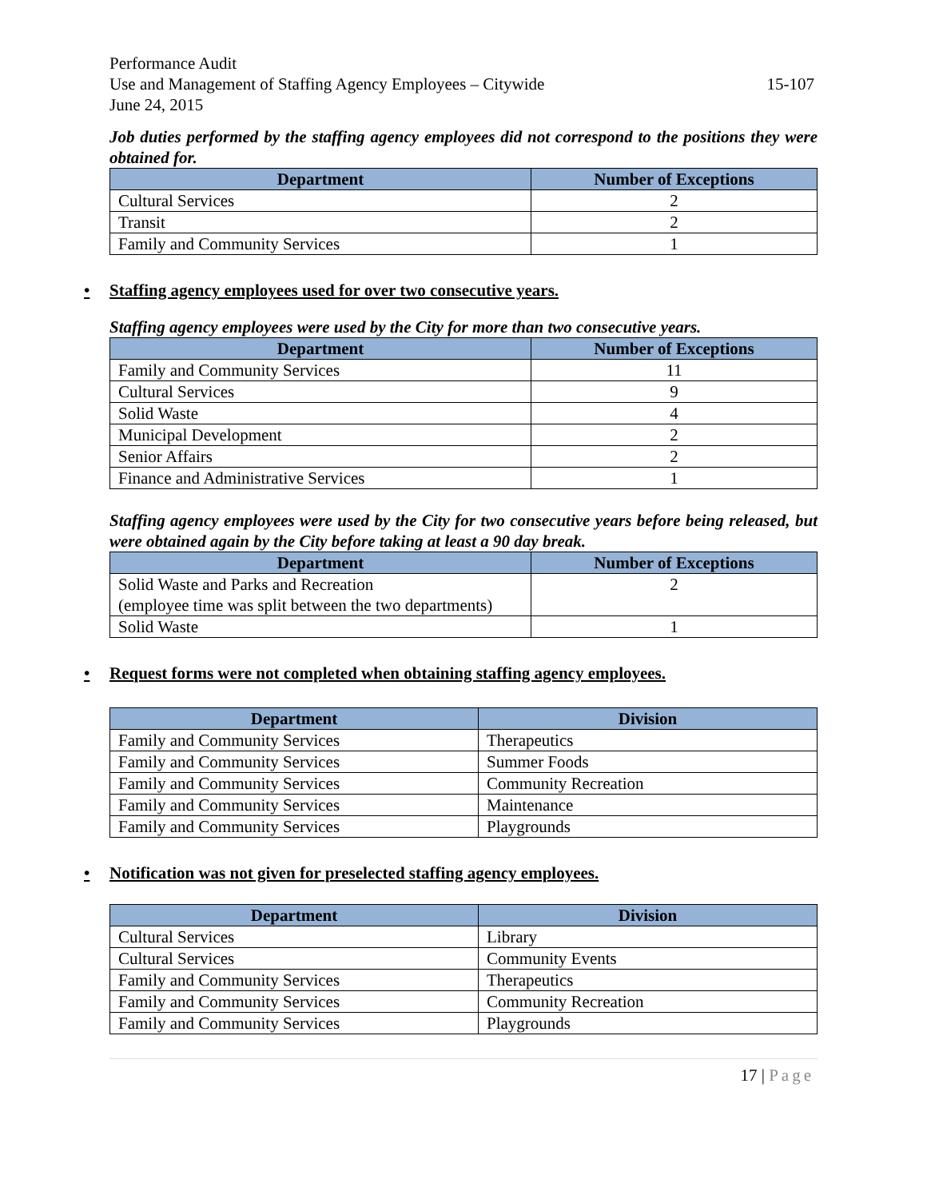Performance Audit
Use and Management of Staffing Agency Employees – Citywide 15-107
June 24, 2015
Job duties performed by the staffing agency employees did not correspond to the positions they were obtained for.
| Department | Number of Exceptions |
| --- | --- |
| Cultural Services | 2 |
| Transit | 2 |
| Family and Community Services | 1 |
• Staffing agency employees used for over two consecutive years.
Staffing agency employees were used by the City for more than two consecutive years.
| Department | Number of Exceptions |
| --- | --- |
| Family and Community Services | 11 |
| Cultural Services | 9 |
| Solid Waste | 4 |
| Municipal Development | 2 |
| Senior Affairs | 2 |
| Finance and Administrative Services | 1 |
Staffing agency employees were used by the City for two consecutive years before being released, but were obtained again by the City before taking at least a 90 day break.
| Department | Number of Exceptions |
| --- | --- |
| Solid Waste and Parks and Recreation (employee time was split between the two departments) | 2 |
| Solid Waste | 1 |
• Request forms were not completed when obtaining staffing agency employees.
| Department | Division |
| --- | --- |
| Family and Community Services | Therapeutics |
| Family and Community Services | Summer Foods |
| Family and Community Services | Community Recreation |
| Family and Community Services | Maintenance |
| Family and Community Services | Playgrounds |
• Notification was not given for preselected staffing agency employees.
| Department | Division |
| --- | --- |
| Cultural Services | Library |
| Cultural Services | Community Events |
| Family and Community Services | Therapeutics |
| Family and Community Services | Community Recreation |
| Family and Community Services | Playgrounds |
17 | Page